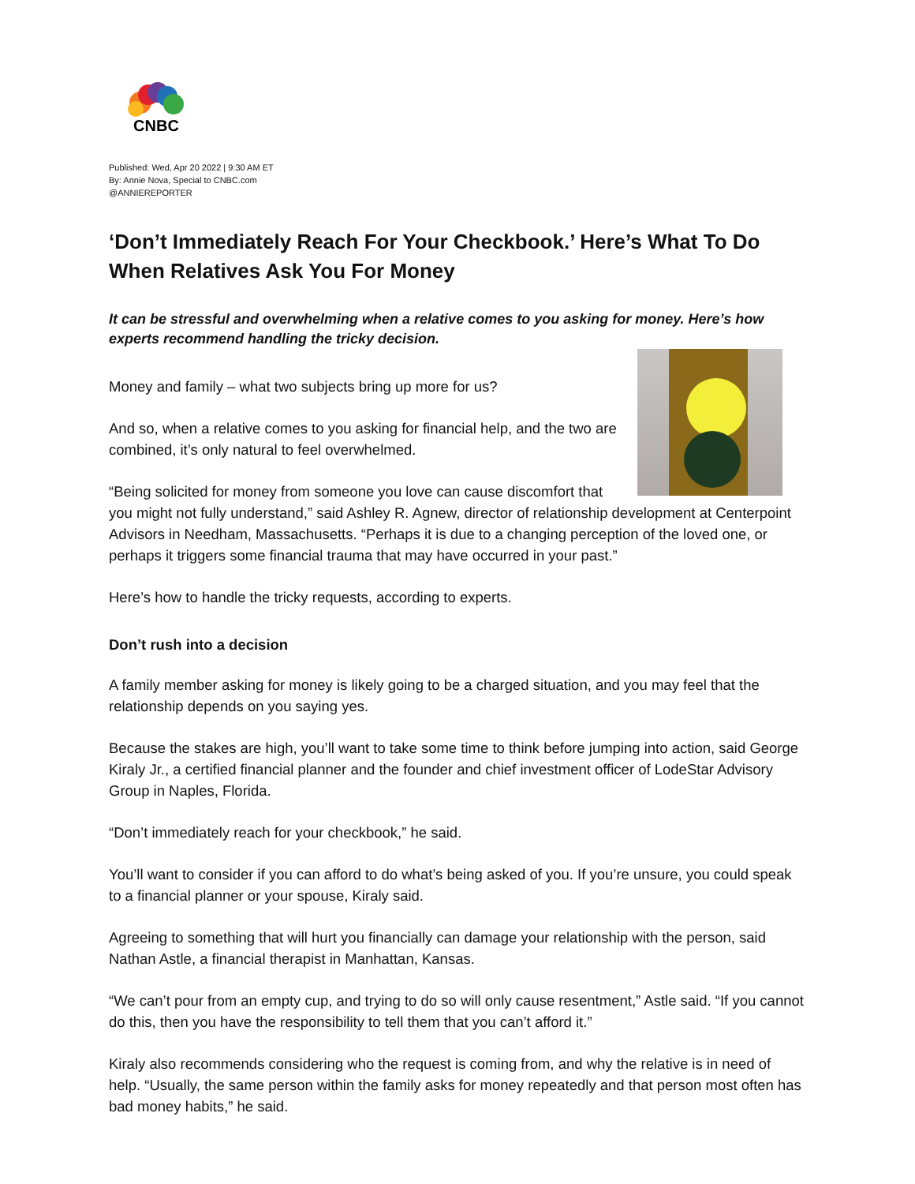CNBC
Published: Wed, Apr 20 2022 | 9:30 AM ET
By: Annie Nova, Special to CNBC.com
@ANNIEREPORTER
‘Don’t Immediately Reach For Your Checkbook.’ Here’s What To Do When Relatives Ask You For Money
It can be stressful and overwhelming when a relative comes to you asking for money. Here’s how experts recommend handling the tricky decision.
Money and family – what two subjects bring up more for us?
And so, when a relative comes to you asking for financial help, and the two are combined, it’s only natural to feel overwhelmed.
“Being solicited for money from someone you love can cause discomfort that you might not fully understand,” said Ashley R. Agnew, director of relationship development at Centerpoint Advisors in Needham, Massachusetts. “Perhaps it is due to a changing perception of the loved one, or perhaps it triggers some financial trauma that may have occurred in your past.”
Here’s how to handle the tricky requests, according to experts.
Don’t rush into a decision
A family member asking for money is likely going to be a charged situation, and you may feel that the relationship depends on you saying yes.
Because the stakes are high, you’ll want to take some time to think before jumping into action, said George Kiraly Jr., a certified financial planner and the founder and chief investment officer of LodeStar Advisory Group in Naples, Florida.
“Don’t immediately reach for your checkbook,” he said.
You’ll want to consider if you can afford to do what’s being asked of you. If you’re unsure, you could speak to a financial planner or your spouse, Kiraly said.
Agreeing to something that will hurt you financially can damage your relationship with the person, said Nathan Astle, a financial therapist in Manhattan, Kansas.
“We can’t pour from an empty cup, and trying to do so will only cause resentment,” Astle said. “If you cannot do this, then you have the responsibility to tell them that you can’t afford it.”
Kiraly also recommends considering who the request is coming from, and why the relative is in need of help. “Usually, the same person within the family asks for money repeatedly and that person most often has bad money habits,” he said.